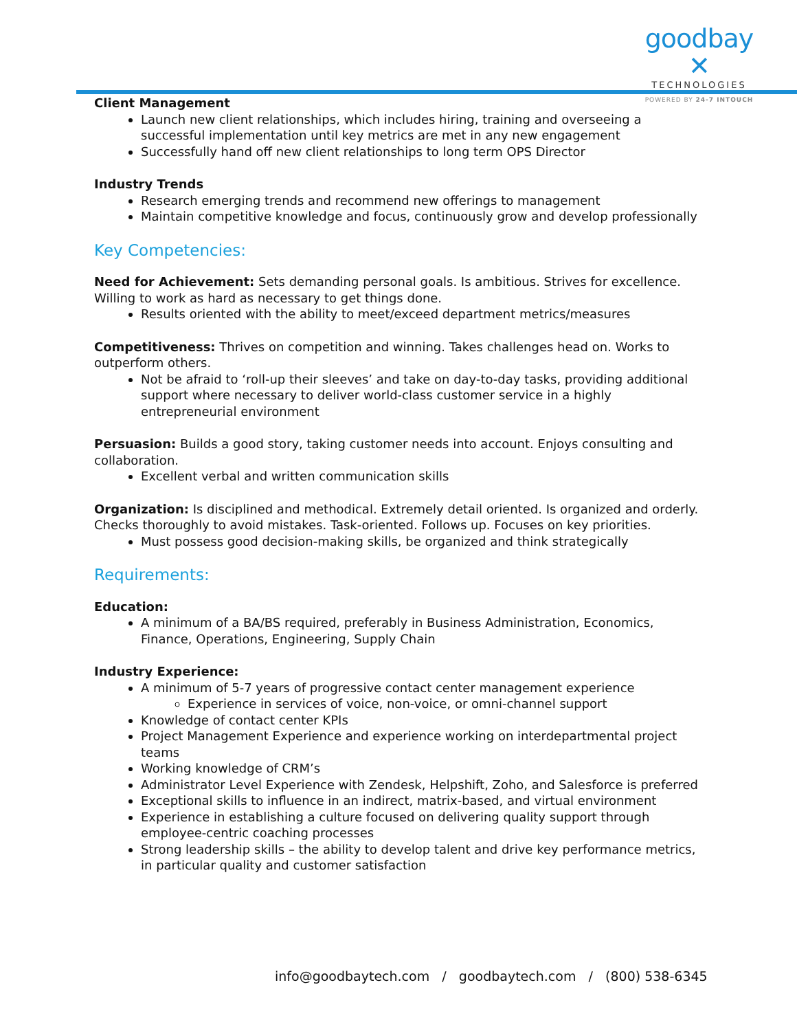goodbay ✕
TECHNOLOGIES
POWERED BY 24-7 INTOUCH
Client Management
Launch new client relationships, which includes hiring, training and overseeing a successful implementation until key metrics are met in any new engagement
Successfully hand off new client relationships to long term OPS Director
Industry Trends
Research emerging trends and recommend new offerings to management
Maintain competitive knowledge and focus, continuously grow and develop professionally
Key Competencies:
Need for Achievement: Sets demanding personal goals. Is ambitious. Strives for excellence. Willing to work as hard as necessary to get things done.
Results oriented with the ability to meet/exceed department metrics/measures
Competitiveness: Thrives on competition and winning. Takes challenges head on. Works to outperform others.
Not be afraid to ‘roll-up their sleeves’ and take on day-to-day tasks, providing additional support where necessary to deliver world-class customer service in a highly entrepreneurial environment
Persuasion: Builds a good story, taking customer needs into account. Enjoys consulting and collaboration.
Excellent verbal and written communication skills
Organization: Is disciplined and methodical. Extremely detail oriented. Is organized and orderly. Checks thoroughly to avoid mistakes. Task-oriented. Follows up. Focuses on key priorities.
Must possess good decision-making skills, be organized and think strategically
Requirements:
Education:
A minimum of a BA/BS required, preferably in Business Administration, Economics, Finance, Operations, Engineering, Supply Chain
Industry Experience:
A minimum of 5-7 years of progressive contact center management experience
Experience in services of voice, non-voice, or omni-channel support
Knowledge of contact center KPIs
Project Management Experience and experience working on interdepartmental project teams
Working knowledge of CRM’s
Administrator Level Experience with Zendesk, Helpshift, Zoho, and Salesforce is preferred
Exceptional skills to influence in an indirect, matrix-based, and virtual environment
Experience in establishing a culture focused on delivering quality support through employee-centric coaching processes
Strong leadership skills – the ability to develop talent and drive key performance metrics, in particular quality and customer satisfaction
info@goodbaytech.com / goodbaytech.com / (800) 538-6345